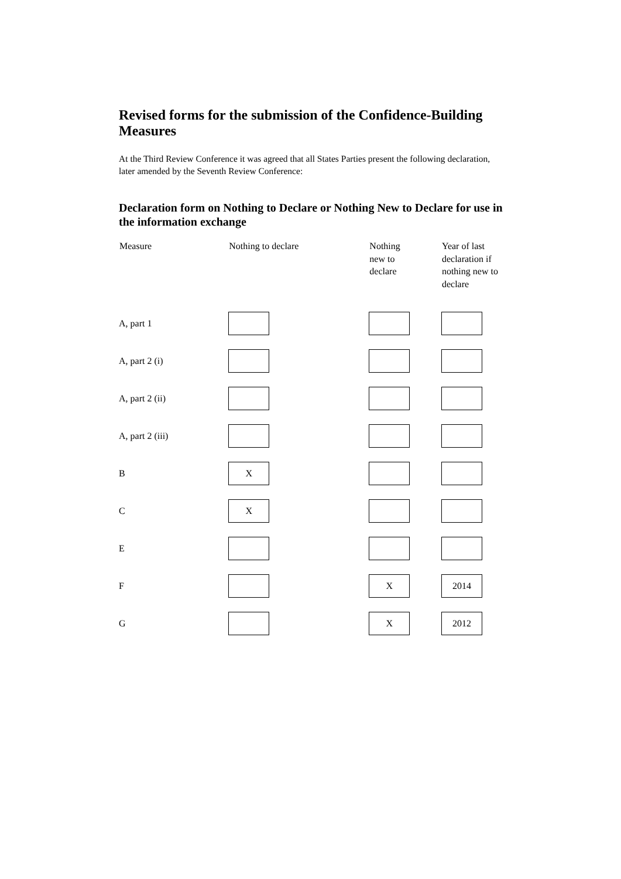Revised forms for the submission of the Confidence-Building Measures
At the Third Review Conference it was agreed that all States Parties present the following declaration, later amended by the Seventh Review Conference:
Declaration form on Nothing to Declare or Nothing New to Declare for use in the information exchange
| Measure | Nothing to declare | Nothing new to declare | Year of last declaration if nothing new to declare |
| --- | --- | --- | --- |
| A, part 1 | | | |
| A, part 2 (i) | | | |
| A, part 2 (ii) | | | |
| A, part 2 (iii) | | | |
| B | X | | |
| C | X | | |
| E | | | |
| F | | X | 2014 |
| G | | X | 2012 |